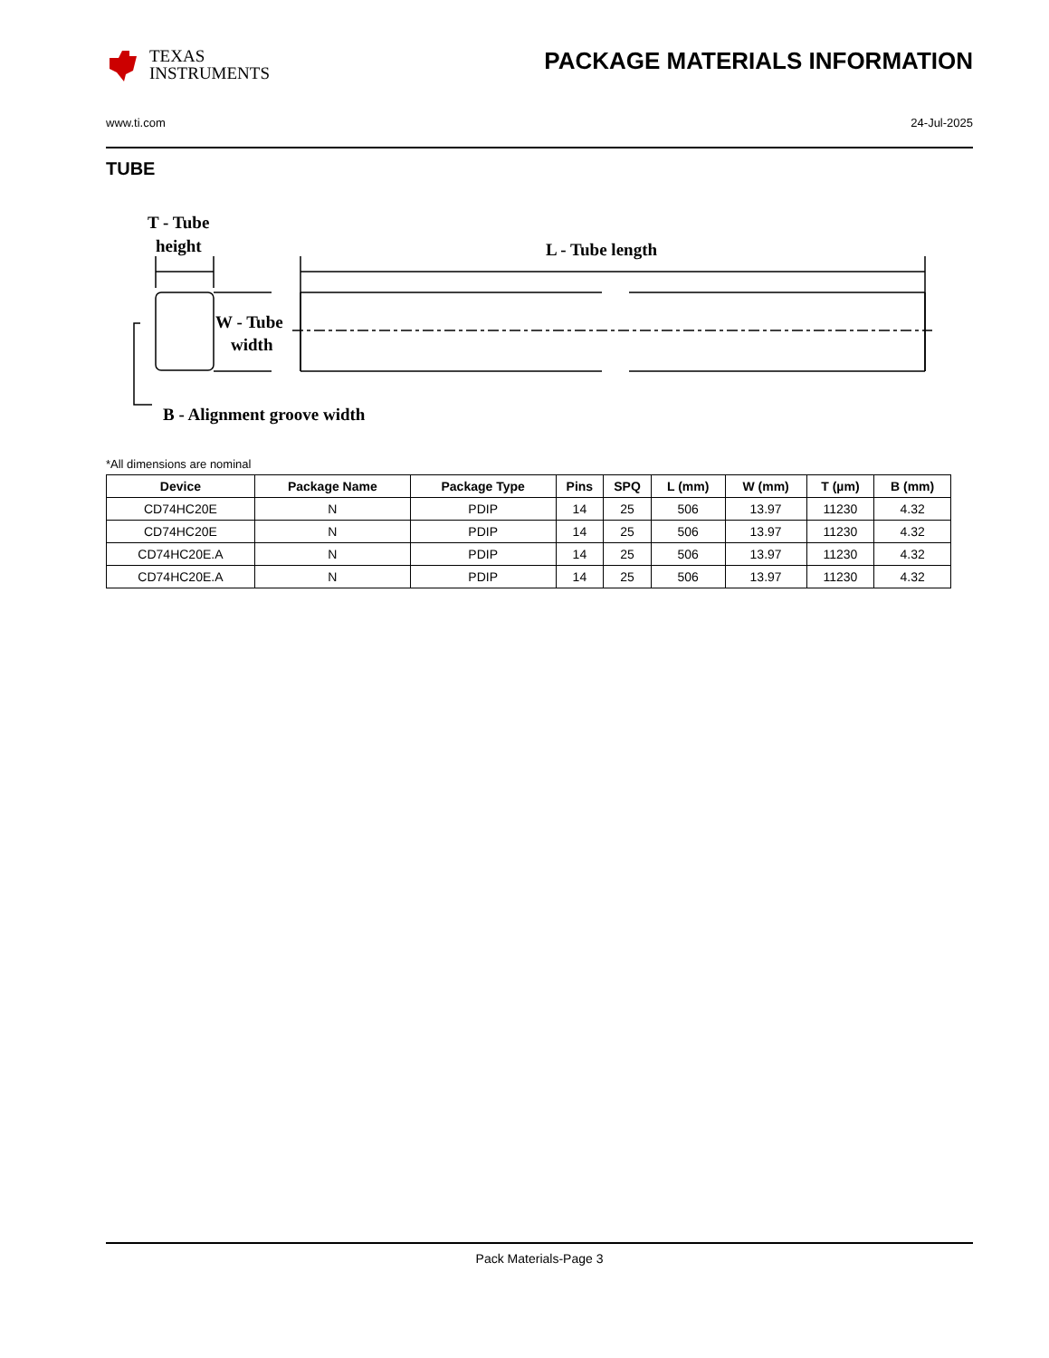TEXAS
INSTRUMENTS
PACKAGE MATERIALS INFORMATION
www.ti.com 24-Jul-2025
TUBE
T - Tube
height
L - Tube length
W - Tube
width
B - Alignment groove width
*All dimensions are nominal
| Device | Package Name | Package Type | Pins | SPQ | L (mm) | W (mm) | T (µm) | B (mm) |
| --- | --- | --- | --- | --- | --- | --- | --- | --- |
| CD74HC20E | N | PDIP | 14 | 25 | 506 | 13.97 | 11230 | 4.32 |
| CD74HC20E | N | PDIP | 14 | 25 | 506 | 13.97 | 11230 | 4.32 |
| CD74HC20E.A | N | PDIP | 14 | 25 | 506 | 13.97 | 11230 | 4.32 |
| CD74HC20E.A | N | PDIP | 14 | 25 | 506 | 13.97 | 11230 | 4.32 |
Pack Materials-Page 3